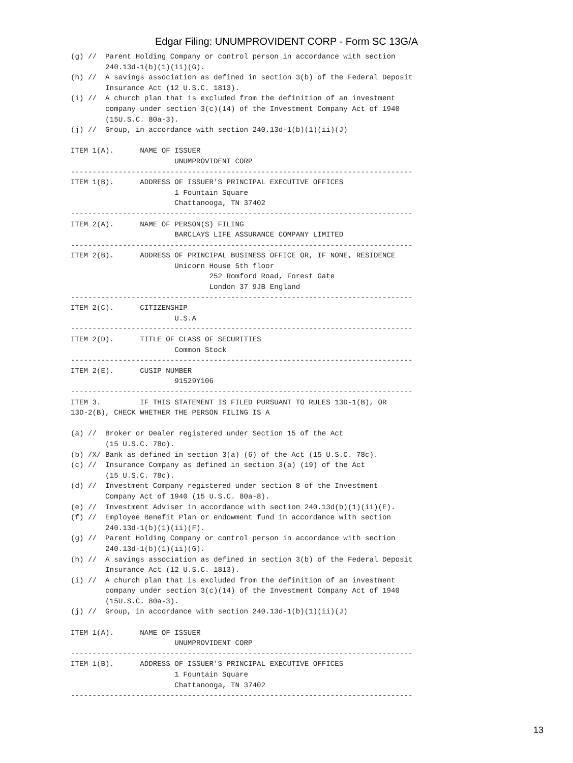Edgar Filing: UNUMPROVIDENT CORP - Form SC 13G/A
(g) //  Parent Holding Company or control person in accordance with section
        240.13d-1(b)(1)(ii)(G).
(h) //  A savings association as defined in section 3(b) of the Federal Deposit
        Insurance Act (12 U.S.C. 1813).
(i) //  A church plan that is excluded from the definition of an investment
        company under section 3(c)(14) of the Investment Company Act of 1940
        (15U.S.C. 80a-3).
(j) //  Group, in accordance with section 240.13d-1(b)(1)(ii)(J)

ITEM 1(A).      NAME OF ISSUER
                        UNUMPROVIDENT CORP
-------------------------------------------------------------------------------
ITEM 1(B).      ADDRESS OF ISSUER'S PRINCIPAL EXECUTIVE OFFICES
                        1 Fountain Square
                        Chattanooga, TN 37402
-------------------------------------------------------------------------------
ITEM 2(A).      NAME OF PERSON(S) FILING
                        BARCLAYS LIFE ASSURANCE COMPANY LIMITED
-------------------------------------------------------------------------------
ITEM 2(B).      ADDRESS OF PRINCIPAL BUSINESS OFFICE OR, IF NONE, RESIDENCE
                        Unicorn House 5th floor
                                252 Romford Road, Forest Gate
                                London 37 9JB England
-------------------------------------------------------------------------------
ITEM 2(C).      CITIZENSHIP
                        U.S.A
-------------------------------------------------------------------------------
ITEM 2(D).      TITLE OF CLASS OF SECURITIES
                        Common Stock
-------------------------------------------------------------------------------
ITEM 2(E).      CUSIP NUMBER
                        91529Y106
-------------------------------------------------------------------------------
ITEM 3.         IF THIS STATEMENT IS FILED PURSUANT TO RULES 13D-1(B), OR
13D-2(B), CHECK WHETHER THE PERSON FILING IS A

(a) //  Broker or Dealer registered under Section 15 of the Act
        (15 U.S.C. 78o).
(b) /X/ Bank as defined in section 3(a) (6) of the Act (15 U.S.C. 78c).
(c) //  Insurance Company as defined in section 3(a) (19) of the Act
        (15 U.S.C. 78c).
(d) //  Investment Company registered under section 8 of the Investment
        Company Act of 1940 (15 U.S.C. 80a-8).
(e) //  Investment Adviser in accordance with section 240.13d(b)(1)(ii)(E).
(f) //  Employee Benefit Plan or endowment fund in accordance with section
        240.13d-1(b)(1)(ii)(F).
(g) //  Parent Holding Company or control person in accordance with section
        240.13d-1(b)(1)(ii)(G).
(h) //  A savings association as defined in section 3(b) of the Federal Deposit
        Insurance Act (12 U.S.C. 1813).
(i) //  A church plan that is excluded from the definition of an investment
        company under section 3(c)(14) of the Investment Company Act of 1940
        (15U.S.C. 80a-3).
(j) //  Group, in accordance with section 240.13d-1(b)(1)(ii)(J)

ITEM 1(A).      NAME OF ISSUER
                        UNUMPROVIDENT CORP
-------------------------------------------------------------------------------
ITEM 1(B).      ADDRESS OF ISSUER'S PRINCIPAL EXECUTIVE OFFICES
                        1 Fountain Square
                        Chattanooga, TN 37402
-------------------------------------------------------------------------------
13